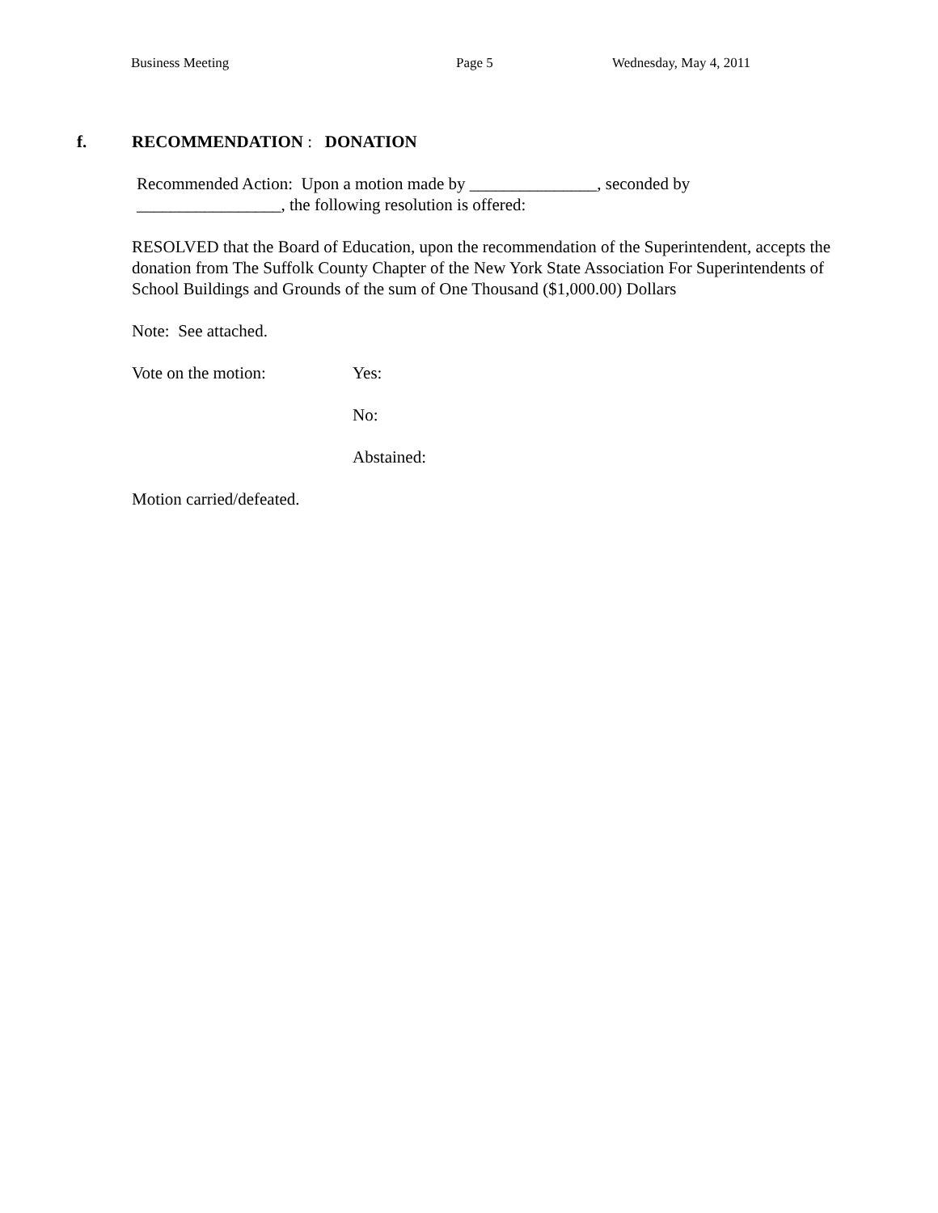Business Meeting Page 5 Wednesday, May 4, 2011
f. RECOMMENDATION : DONATION
Recommended Action: Upon a motion made by _______________, seconded by
_________________, the following resolution is offered:
RESOLVED that the Board of Education, upon the recommendation of the Superintendent, accepts the donation from The Suffolk County Chapter of the New York State Association For Superintendents of School Buildings and Grounds of the sum of One Thousand ($1,000.00) Dollars
Note: See attached.
Vote on the motion: Yes:
No:
Abstained:
Motion carried/defeated.